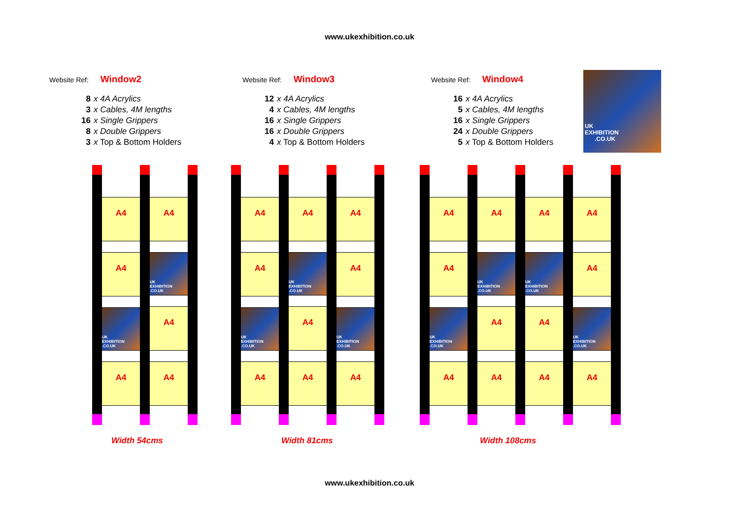www.ukexhibition.co.uk
Website Ref: Window2
8 x 4A Acrylics
3 x Cables, 4M lengths
16 x Single Grippers
8 x Double Grippers
3 x Top & Bottom Holders
Website Ref: Window3
12 x 4A Acrylics
4 x Cables, 4M lengths
16 x Single Grippers
16 x Double Grippers
4 x Top & Bottom Holders
Website Ref: Window4
16 x 4A Acrylics
5 x Cables, 4M lengths
16 x Single Grippers
24 x Double Grippers
5 x Top & Bottom Holders
UK
EXHIBITION
.CO.UK
A4
A4
UK
EXHIBITION
.CO.UK
A4
A4
UK
EXHIBITION
.CO.UK
A4
A4
A4
A4
UK
EXHIBITION
.CO.UK
A4
A4
UK
EXHIBITION
.CO.UK
A4
A4
A4
A4
UK
EXHIBITION
.CO.UK
A4
A4
A4
UK
EXHIBITION
.CO.UK
A4
A4
UK
EXHIBITION
.CO.UK
A4
A4
A4
UK
EXHIBITION
.CO.UK
A4
A4
A4
A4
UK
EXHIBITION
.CO.UK
A4
Width 54cms Width 81cms Width 108cms
www.ukexhibition.co.uk